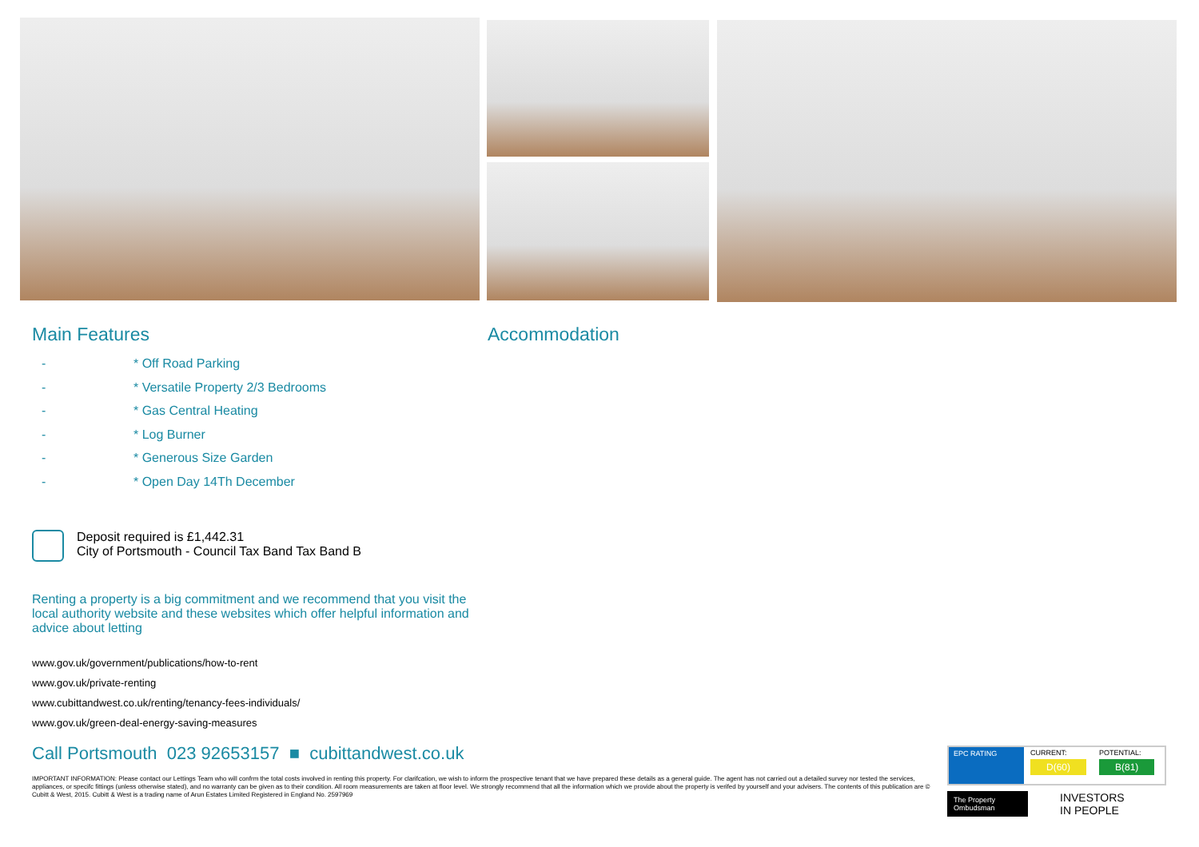Main Features
- * Off Road Parking
- * Versatile Property 2/3 Bedrooms
- * Gas Central Heating
- * Log Burner
- * Generous Size Garden
- * Open Day 14Th December
Deposit required is £1,442.31
City of Portsmouth - Council Tax Band Tax Band B
Renting a property is a big commitment and we recommend that you visit the local authority website and these websites which offer helpful information and advice about letting
www.gov.uk/government/publications/how-to-rent
www.gov.uk/private-renting
www.cubittandwest.co.uk/renting/tenancy-fees-individuals/
www.gov.uk/green-deal-energy-saving-measures
Accommodation
Call Portsmouth 023 92653157 ■ cubittandwest.co.uk
IMPORTANT INFORMATION: Please contact our Lettings Team who will confrm the total costs involved in renting this property. For clarifcation, we wish to inform the prospective tenant that we have prepared these details as a general guide. The agent has not carried out a detailed survey nor tested the services, appliances, or specifc fittings (unless otherwise stated), and no warranty can be given as to their condition. All room measurements are taken at floor level. We strongly recommend that all the information which we provide about the property is verifed by yourself and your advisers. The contents of this publication are © Cubitt & West, 2015. Cubitt & West is a trading name of Arun Estates Limited Registered in England No. 2597969
EPC RATING CURRENT:
D(60)
POTENTIAL:
B(81)
The Property Ombudsman
INVESTORS
IN PEOPLE